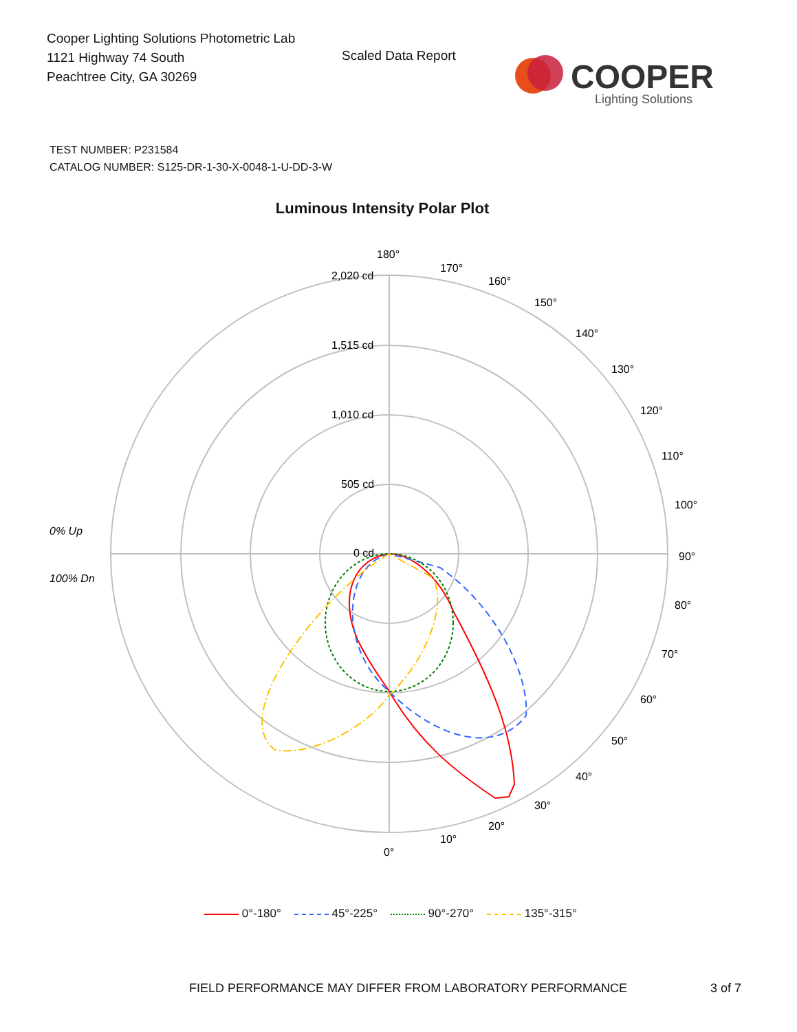Cooper Lighting Solutions Photometric Lab
1121 Highway 74 South
Peachtree City, GA 30269
Scaled Data Report
COOPER
Lighting Solutions
TEST NUMBER: P231584
CATALOG NUMBER: S125-DR-1-30-X-0048-1-U-DD-3-W
Luminous Intensity Polar Plot
180°
170°
160°
150°
140°
130°
120°
110°
100°
90°
80°
70°
60°
50°
40°
30°
20°
10°
0°
2,020 cd
1,515 cd
1,010 cd
505 cd
0 cd
0% Up
100% Dn
0°-180° 45°-225° 90°-270° 135°-315°
FIELD PERFORMANCE MAY DIFFER FROM LABORATORY PERFORMANCE
3 of 7